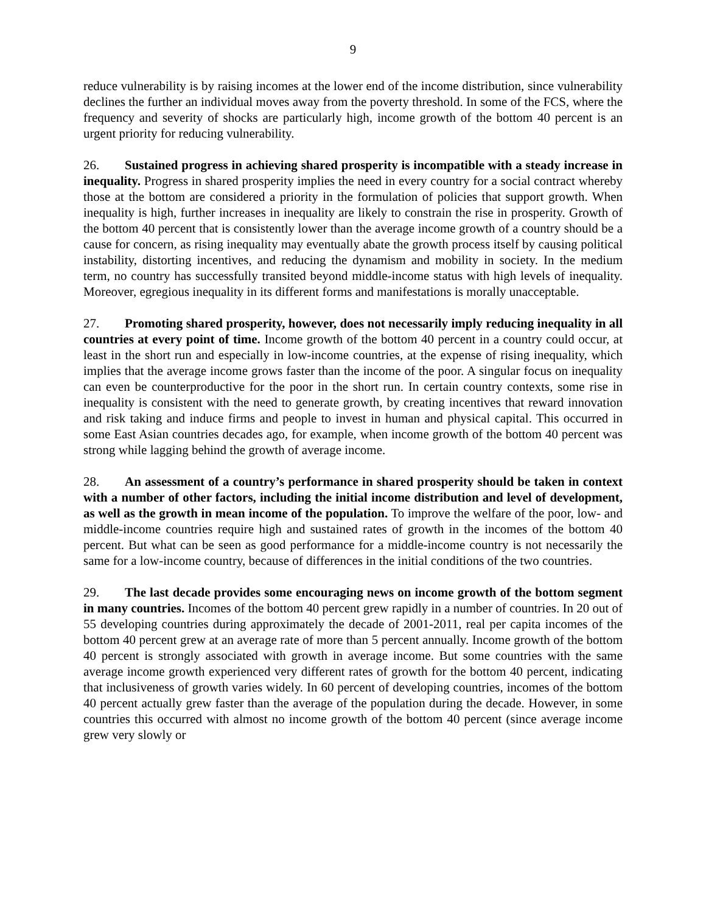9
reduce vulnerability is by raising incomes at the lower end of the income distribution, since vulnerability declines the further an individual moves away from the poverty threshold. In some of the FCS, where the frequency and severity of shocks are particularly high, income growth of the bottom 40 percent is an urgent priority for reducing vulnerability.
26. Sustained progress in achieving shared prosperity is incompatible with a steady increase in inequality. Progress in shared prosperity implies the need in every country for a social contract whereby those at the bottom are considered a priority in the formulation of policies that support growth. When inequality is high, further increases in inequality are likely to constrain the rise in prosperity. Growth of the bottom 40 percent that is consistently lower than the average income growth of a country should be a cause for concern, as rising inequality may eventually abate the growth process itself by causing political instability, distorting incentives, and reducing the dynamism and mobility in society. In the medium term, no country has successfully transited beyond middle-income status with high levels of inequality. Moreover, egregious inequality in its different forms and manifestations is morally unacceptable.
27. Promoting shared prosperity, however, does not necessarily imply reducing inequality in all countries at every point of time. Income growth of the bottom 40 percent in a country could occur, at least in the short run and especially in low-income countries, at the expense of rising inequality, which implies that the average income grows faster than the income of the poor. A singular focus on inequality can even be counterproductive for the poor in the short run. In certain country contexts, some rise in inequality is consistent with the need to generate growth, by creating incentives that reward innovation and risk taking and induce firms and people to invest in human and physical capital. This occurred in some East Asian countries decades ago, for example, when income growth of the bottom 40 percent was strong while lagging behind the growth of average income.
28. An assessment of a country’s performance in shared prosperity should be taken in context with a number of other factors, including the initial income distribution and level of development, as well as the growth in mean income of the population. To improve the welfare of the poor, low- and middle-income countries require high and sustained rates of growth in the incomes of the bottom 40 percent. But what can be seen as good performance for a middle-income country is not necessarily the same for a low-income country, because of differences in the initial conditions of the two countries.
29. The last decade provides some encouraging news on income growth of the bottom segment in many countries. Incomes of the bottom 40 percent grew rapidly in a number of countries. In 20 out of 55 developing countries during approximately the decade of 2001-2011, real per capita incomes of the bottom 40 percent grew at an average rate of more than 5 percent annually. Income growth of the bottom 40 percent is strongly associated with growth in average income. But some countries with the same average income growth experienced very different rates of growth for the bottom 40 percent, indicating that inclusiveness of growth varies widely. In 60 percent of developing countries, incomes of the bottom 40 percent actually grew faster than the average of the population during the decade. However, in some countries this occurred with almost no income growth of the bottom 40 percent (since average income grew very slowly or